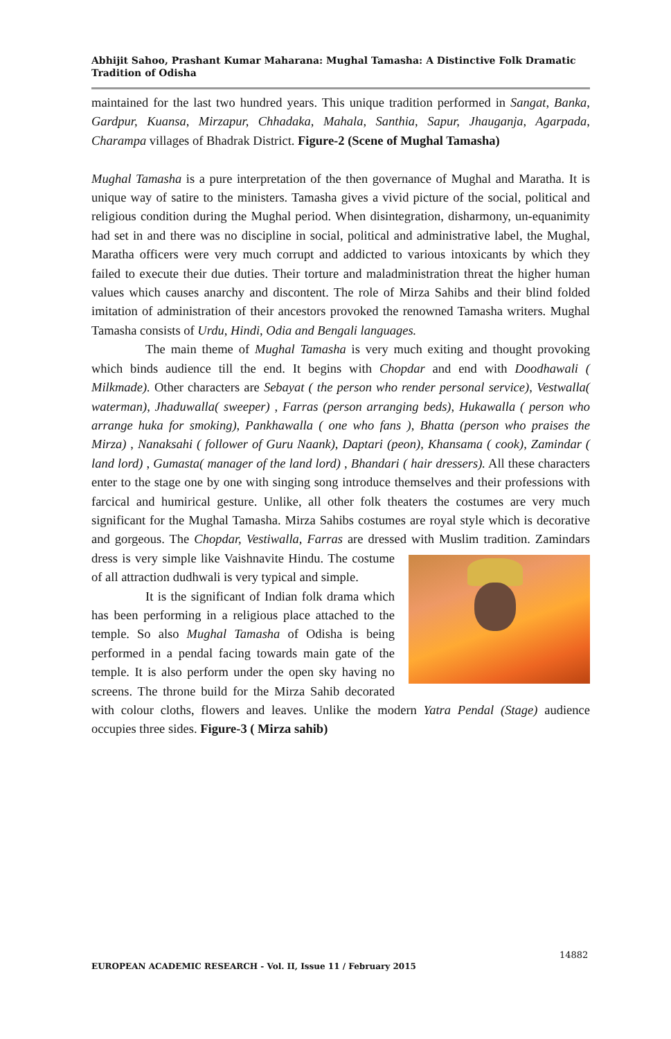Abhijit Sahoo, Prashant Kumar Maharana: Mughal Tamasha: A Distinctive Folk Dramatic Tradition of Odisha
maintained for the last two hundred years. This unique tradition performed in Sangat, Banka, Gardpur, Kuansa, Mirzapur, Chhadaka, Mahala, Santhia, Sapur, Jhauganja, Agarpada, Charampa villages of Bhadrak District. Figure-2 (Scene of Mughal Tamasha)
Mughal Tamasha is a pure interpretation of the then governance of Mughal and Maratha. It is unique way of satire to the ministers. Tamasha gives a vivid picture of the social, political and religious condition during the Mughal period. When disintegration, disharmony, un-equanimity had set in and there was no discipline in social, political and administrative label, the Mughal, Maratha officers were very much corrupt and addicted to various intoxicants by which they failed to execute their due duties. Their torture and maladministration threat the higher human values which causes anarchy and discontent. The role of Mirza Sahibs and their blind folded imitation of administration of their ancestors provoked the renowned Tamasha writers. Mughal Tamasha consists of Urdu, Hindi, Odia and Bengali languages.
The main theme of Mughal Tamasha is very much exiting and thought provoking which binds audience till the end. It begins with Chopdar and end with Doodhawali ( Milkmade). Other characters are Sebayat ( the person who render personal service), Vestwalla( waterman), Jhaduwalla( sweeper) , Farras (person arranging beds), Hukawalla ( person who arrange huka for smoking), Pankhawalla ( one who fans ), Bhatta (person who praises the Mirza) , Nanaksahi ( follower of Guru Naank), Daptari (peon), Khansama ( cook), Zamindar ( land lord) , Gumasta( manager of the land lord) , Bhandari ( hair dressers). All these characters enter to the stage one by one with singing song introduce themselves and their professions with farcical and humirical gesture. Unlike, all other folk theaters the costumes are very much significant for the Mughal Tamasha. Mirza Sahibs costumes are royal style which is decorative and gorgeous. The Chopdar, Vestiwalla, Farras are dressed with Muslim tradition. Zamindars dress is very simple like Vaishnavite Hindu. The costume of all attraction dudhwali is very typical and simple.
It is the significant of Indian folk drama which has been performing in a religious place attached to the temple. So also Mughal Tamasha of Odisha is being performed in a pendal facing towards main gate of the temple. It is also perform under the open sky having no screens. The throne build for the Mirza Sahib decorated with colour cloths, flowers and leaves. Unlike the modern Yatra Pendal (Stage) audience occupies three sides. Figure-3 ( Mirza sahib)
14882
EUROPEAN ACADEMIC RESEARCH - Vol. II, Issue 11 / February 2015